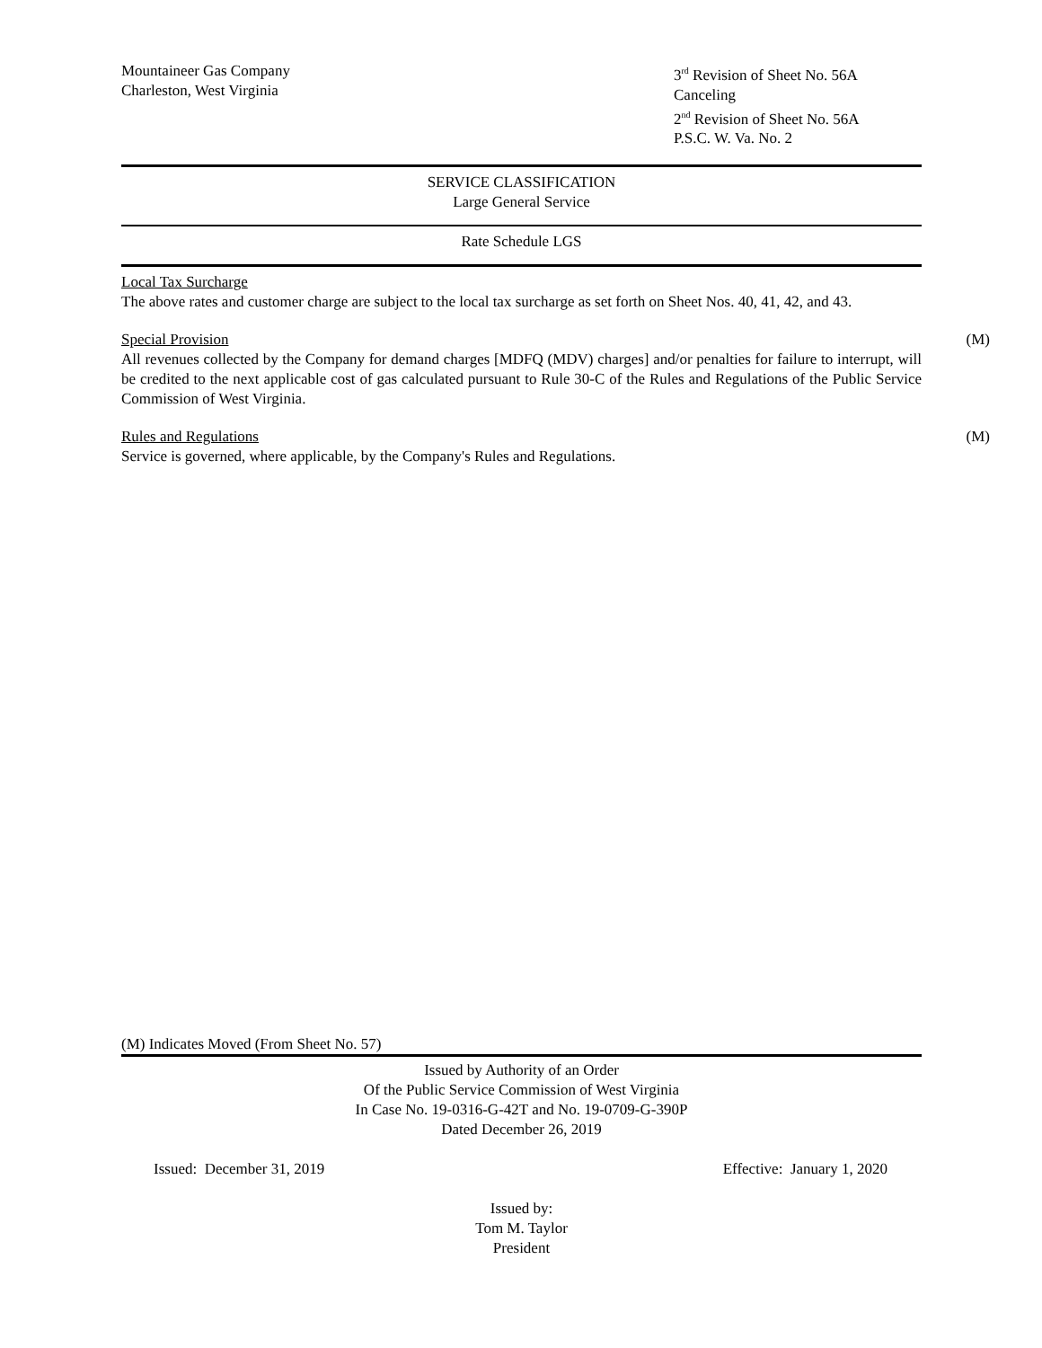Mountaineer Gas Company
Charleston, West Virginia
3<sup>rd</sup> Revision of Sheet No. 56A
Canceling
2<sup>nd</sup> Revision of Sheet No. 56A
P.S.C. W. Va. No. 2
SERVICE CLASSIFICATION
Large General Service
Rate Schedule LGS
Local Tax Surcharge
The above rates and customer charge are subject to the local tax surcharge as set forth on Sheet Nos. 40, 41, 42, and 43.
(M)
Special Provision
All revenues collected by the Company for demand charges [MDFQ (MDV) charges] and/or penalties for failure to interrupt, will be credited to the next applicable cost of gas calculated pursuant to Rule 30-C of the Rules and Regulations of the Public Service Commission of West Virginia.
(M)
Rules and Regulations
Service is governed, where applicable, by the Company's Rules and Regulations.
(M) Indicates Moved (From Sheet No. 57)
Issued by Authority of an Order
Of the Public Service Commission of West Virginia
In Case No. 19-0316-G-42T and No. 19-0709-G-390P
Dated December 26, 2019
Issued: December 31, 2019 Effective: January 1, 2020
Issued by:
Tom M. Taylor
President